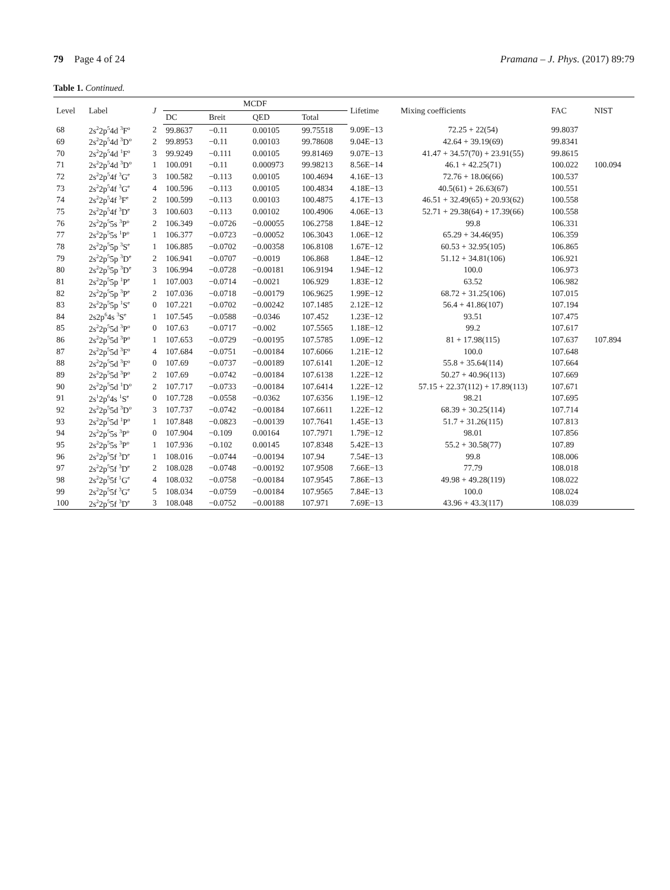79 Page 4 of 24 Pramana – J. Phys. (2017) 89:79
Table 1. Continued.
| Level | Label | J | MCDF | | | | Lifetime | Mixing coefficients | FAC | NIST |
| --- | --- | --- | --- | --- | --- | --- | --- | --- | --- | --- |
| | | | DC | Breit | QED | Total | | | | |
| 68 | 2s<sup>2</sup>2p<sup>5</sup>4d <sup>3</sup>F<sup>o</sup> | 2 | 99.8637 | −0.11 | 0.00105 | 99.75518 | 9.09E−13 | 72.25 + 22(54) | 99.8037 | |
| 69 | 2s<sup>2</sup>2p<sup>5</sup>4d <sup>3</sup>D<sup>o</sup> | 2 | 99.8953 | −0.11 | 0.00103 | 99.78608 | 9.04E−13 | 42.64 + 39.19(69) | 99.8341 | |
| 70 | 2s<sup>2</sup>2p<sup>5</sup>4d <sup>1</sup>F<sup>o</sup> | 3 | 99.9249 | −0.111 | 0.00105 | 99.81469 | 9.07E−13 | 41.47 + 34.57(70) + 23.91(55) | 99.8615 | |
| 71 | 2s<sup>2</sup>2p<sup>5</sup>4d <sup>3</sup>D<sup>o</sup> | 1 | 100.091 | −0.11 | 0.000973 | 99.98213 | 8.56E−14 | 46.1 + 42.25(71) | 100.022 | 100.094 |
| 72 | 2s<sup>2</sup>2p<sup>5</sup>4f <sup>3</sup>G<sup>e</sup> | 3 | 100.582 | −0.113 | 0.00105 | 100.4694 | 4.16E−13 | 72.76 + 18.06(66) | 100.537 | |
| 73 | 2s<sup>2</sup>2p<sup>5</sup>4f <sup>3</sup>G<sup>e</sup> | 4 | 100.596 | −0.113 | 0.00105 | 100.4834 | 4.18E−13 | 40.5(61) + 26.63(67) | 100.551 | |
| 74 | 2s<sup>2</sup>2p<sup>5</sup>4f <sup>3</sup>F<sup>e</sup> | 2 | 100.599 | −0.113 | 0.00103 | 100.4875 | 4.17E−13 | 46.51 + 32.49(65) + 20.93(62) | 100.558 | |
| 75 | 2s<sup>2</sup>2p<sup>5</sup>4f <sup>3</sup>D<sup>e</sup> | 3 | 100.603 | −0.113 | 0.00102 | 100.4906 | 4.06E−13 | 52.71 + 29.38(64) + 17.39(66) | 100.558 | |
| 76 | 2s<sup>2</sup>2p<sup>5</sup>5s <sup>3</sup>P<sup>o</sup> | 2 | 106.349 | −0.0726 | −0.00055 | 106.2758 | 1.84E−12 | 99.8 | 106.331 | |
| 77 | 2s<sup>2</sup>2p<sup>5</sup>5s <sup>1</sup>P<sup>o</sup> | 1 | 106.377 | −0.0723 | −0.00052 | 106.3043 | 1.06E−12 | 65.29 + 34.46(95) | 106.359 | |
| 78 | 2s<sup>2</sup>2p<sup>5</sup>5p <sup>3</sup>S<sup>e</sup> | 1 | 106.885 | −0.0702 | −0.00358 | 106.8108 | 1.67E−12 | 60.53 + 32.95(105) | 106.865 | |
| 79 | 2s<sup>2</sup>2p<sup>5</sup>5p <sup>3</sup>D<sup>e</sup> | 2 | 106.941 | −0.0707 | −0.0019 | 106.868 | 1.84E−12 | 51.12 + 34.81(106) | 106.921 | |
| 80 | 2s<sup>2</sup>2p<sup>5</sup>5p <sup>3</sup>D<sup>e</sup> | 3 | 106.994 | −0.0728 | −0.00181 | 106.9194 | 1.94E−12 | 100.0 | 106.973 | |
| 81 | 2s<sup>2</sup>2p<sup>5</sup>5p <sup>1</sup>P<sup>e</sup> | 1 | 107.003 | −0.0714 | −0.0021 | 106.929 | 1.83E−12 | 63.52 | 106.982 | |
| 82 | 2s<sup>2</sup>2p<sup>5</sup>5p <sup>3</sup>P<sup>e</sup> | 2 | 107.036 | −0.0718 | −0.00179 | 106.9625 | 1.99E−12 | 68.72 + 31.25(106) | 107.015 | |
| 83 | 2s<sup>2</sup>2p<sup>5</sup>5p <sup>1</sup>S<sup>e</sup> | 0 | 107.221 | −0.0702 | −0.00242 | 107.1485 | 2.12E−12 | 56.4 + 41.86(107) | 107.194 | |
| 84 | 2s2p<sup>6</sup>4s <sup>3</sup>S<sup>e</sup> | 1 | 107.545 | −0.0588 | −0.0346 | 107.452 | 1.23E−12 | 93.51 | 107.475 | |
| 85 | 2s<sup>2</sup>2p<sup>5</sup>5d <sup>3</sup>P<sup>o</sup> | 0 | 107.63 | −0.0717 | −0.002 | 107.5565 | 1.18E−12 | 99.2 | 107.617 | |
| 86 | 2s<sup>2</sup>2p<sup>5</sup>5d <sup>3</sup>P<sup>o</sup> | 1 | 107.653 | −0.0729 | −0.00195 | 107.5785 | 1.09E−12 | 81 + 17.98(115) | 107.637 | 107.894 |
| 87 | 2s<sup>2</sup>2p<sup>5</sup>5d <sup>3</sup>F<sup>o</sup> | 4 | 107.684 | −0.0751 | −0.00184 | 107.6066 | 1.21E−12 | 100.0 | 107.648 | |
| 88 | 2s<sup>2</sup>2p<sup>5</sup>5d <sup>3</sup>F<sup>o</sup> | 0 | 107.69 | −0.0737 | −0.00189 | 107.6141 | 1.20E−12 | 55.8 + 35.64(114) | 107.664 | |
| 89 | 2s<sup>2</sup>2p<sup>5</sup>5d <sup>3</sup>P<sup>o</sup> | 2 | 107.69 | −0.0742 | −0.00184 | 107.6138 | 1.22E−12 | 50.27 + 40.96(113) | 107.669 | |
| 90 | 2s<sup>2</sup>2p<sup>5</sup>5d <sup>1</sup>D<sup>o</sup> | 2 | 107.717 | −0.0733 | −0.00184 | 107.6414 | 1.22E−12 | 57.15 + 22.37(112) + 17.89(113) | 107.671 | |
| 91 | 2s<sup>1</sup>2p<sup>6</sup>4s <sup>1</sup>S<sup>e</sup> | 0 | 107.728 | −0.0558 | −0.0362 | 107.6356 | 1.19E−12 | 98.21 | 107.695 | |
| 92 | 2s<sup>2</sup>2p<sup>5</sup>5d <sup>3</sup>D<sup>o</sup> | 3 | 107.737 | −0.0742 | −0.00184 | 107.6611 | 1.22E−12 | 68.39 + 30.25(114) | 107.714 | |
| 93 | 2s<sup>2</sup>2p<sup>5</sup>5d <sup>1</sup>P<sup>o</sup> | 1 | 107.848 | −0.0823 | −0.00139 | 107.7641 | 1.45E−13 | 51.7 + 31.26(115) | 107.813 | |
| 94 | 2s<sup>2</sup>2p<sup>5</sup>5s <sup>3</sup>P<sup>o</sup> | 0 | 107.904 | −0.109 | 0.00164 | 107.7971 | 1.79E−12 | 98.01 | 107.856 | |
| 95 | 2s<sup>2</sup>2p<sup>5</sup>5s <sup>3</sup>P<sup>o</sup> | 1 | 107.936 | −0.102 | 0.00145 | 107.8348 | 5.42E−13 | 55.2 + 30.58(77) | 107.89 | |
| 96 | 2s<sup>2</sup>2p<sup>5</sup>5f <sup>3</sup>D<sup>e</sup> | 1 | 108.016 | −0.0744 | −0.00194 | 107.94 | 7.54E−13 | 99.8 | 108.006 | |
| 97 | 2s<sup>2</sup>2p<sup>5</sup>5f <sup>3</sup>D<sup>e</sup> | 2 | 108.028 | −0.0748 | −0.00192 | 107.9508 | 7.66E−13 | 77.79 | 108.018 | |
| 98 | 2s<sup>2</sup>2p<sup>5</sup>5f <sup>1</sup>G<sup>e</sup> | 4 | 108.032 | −0.0758 | −0.00184 | 107.9545 | 7.86E−13 | 49.98 + 49.28(119) | 108.022 | |
| 99 | 2s<sup>2</sup>2p<sup>5</sup>5f <sup>3</sup>G<sup>e</sup> | 5 | 108.034 | −0.0759 | −0.00184 | 107.9565 | 7.84E−13 | 100.0 | 108.024 | |
| 100 | 2s<sup>2</sup>2p<sup>5</sup>5f <sup>3</sup>D<sup>e</sup> | 3 | 108.048 | −0.0752 | −0.00188 | 107.971 | 7.69E−13 | 43.96 + 43.3(117) | 108.039 | |